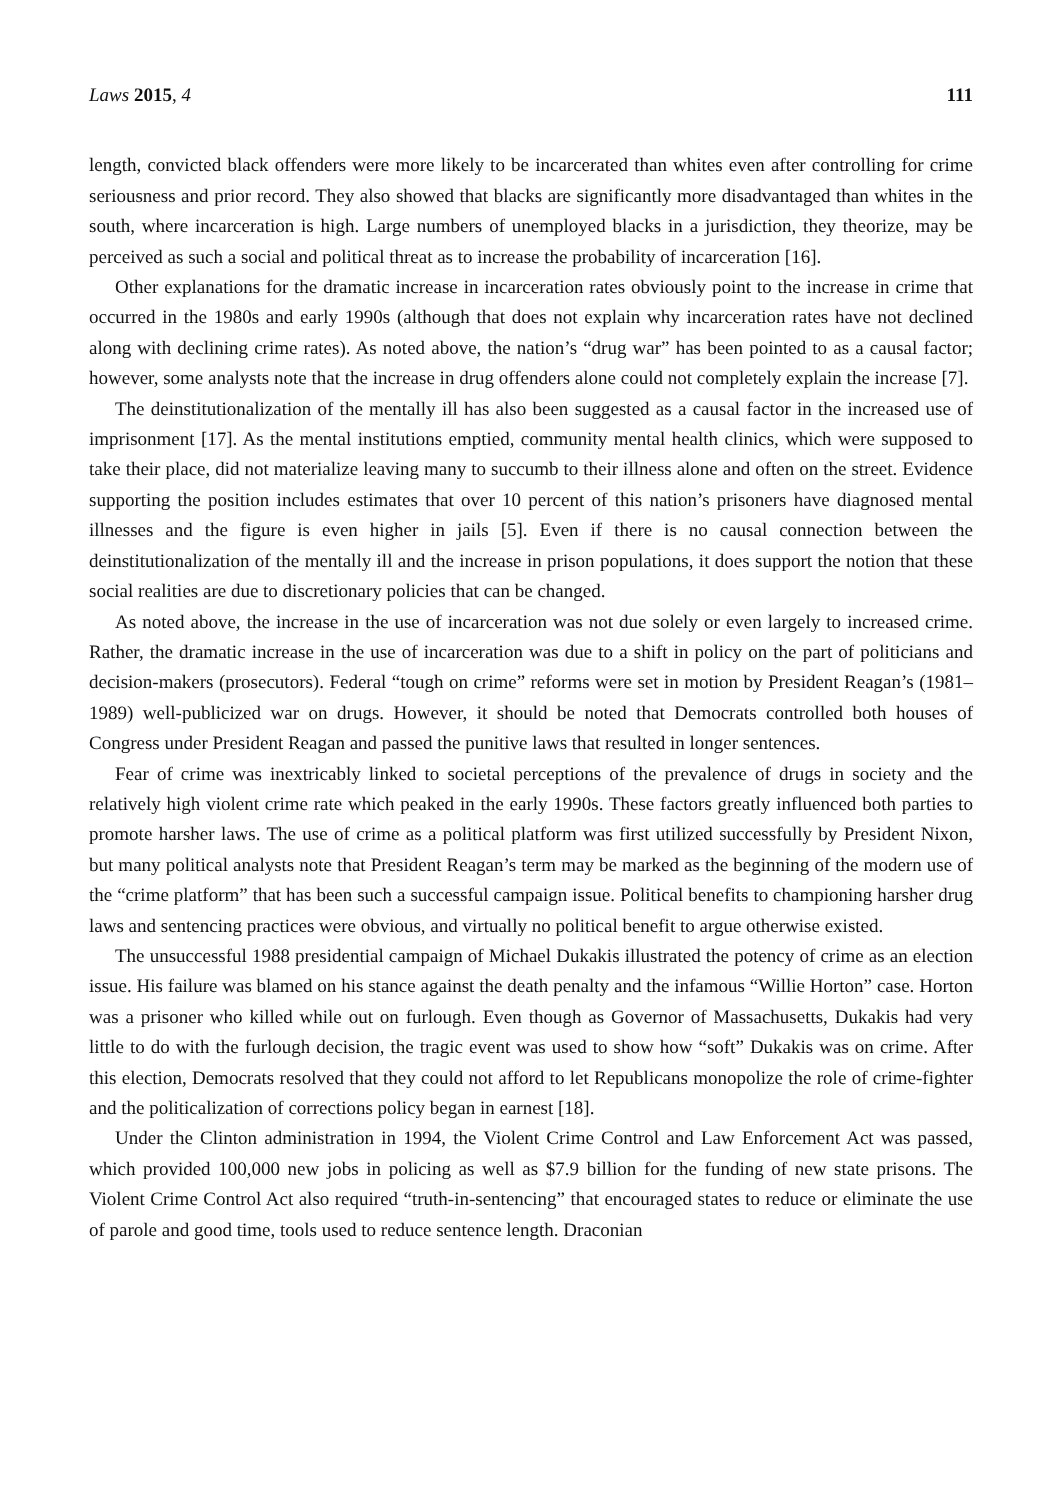Laws 2015, 4 111
length, convicted black offenders were more likely to be incarcerated than whites even after controlling for crime seriousness and prior record. They also showed that blacks are significantly more disadvantaged than whites in the south, where incarceration is high. Large numbers of unemployed blacks in a jurisdiction, they theorize, may be perceived as such a social and political threat as to increase the probability of incarceration [16].
Other explanations for the dramatic increase in incarceration rates obviously point to the increase in crime that occurred in the 1980s and early 1990s (although that does not explain why incarceration rates have not declined along with declining crime rates). As noted above, the nation’s “drug war” has been pointed to as a causal factor; however, some analysts note that the increase in drug offenders alone could not completely explain the increase [7].
The deinstitutionalization of the mentally ill has also been suggested as a causal factor in the increased use of imprisonment [17]. As the mental institutions emptied, community mental health clinics, which were supposed to take their place, did not materialize leaving many to succumb to their illness alone and often on the street. Evidence supporting the position includes estimates that over 10 percent of this nation’s prisoners have diagnosed mental illnesses and the figure is even higher in jails [5]. Even if there is no causal connection between the deinstitutionalization of the mentally ill and the increase in prison populations, it does support the notion that these social realities are due to discretionary policies that can be changed.
As noted above, the increase in the use of incarceration was not due solely or even largely to increased crime. Rather, the dramatic increase in the use of incarceration was due to a shift in policy on the part of politicians and decision-makers (prosecutors). Federal “tough on crime” reforms were set in motion by President Reagan’s (1981–1989) well-publicized war on drugs. However, it should be noted that Democrats controlled both houses of Congress under President Reagan and passed the punitive laws that resulted in longer sentences.
Fear of crime was inextricably linked to societal perceptions of the prevalence of drugs in society and the relatively high violent crime rate which peaked in the early 1990s. These factors greatly influenced both parties to promote harsher laws. The use of crime as a political platform was first utilized successfully by President Nixon, but many political analysts note that President Reagan’s term may be marked as the beginning of the modern use of the “crime platform” that has been such a successful campaign issue. Political benefits to championing harsher drug laws and sentencing practices were obvious, and virtually no political benefit to argue otherwise existed.
The unsuccessful 1988 presidential campaign of Michael Dukakis illustrated the potency of crime as an election issue. His failure was blamed on his stance against the death penalty and the infamous “Willie Horton” case. Horton was a prisoner who killed while out on furlough. Even though as Governor of Massachusetts, Dukakis had very little to do with the furlough decision, the tragic event was used to show how “soft” Dukakis was on crime. After this election, Democrats resolved that they could not afford to let Republicans monopolize the role of crime-fighter and the politicalization of corrections policy began in earnest [18].
Under the Clinton administration in 1994, the Violent Crime Control and Law Enforcement Act was passed, which provided 100,000 new jobs in policing as well as $7.9 billion for the funding of new state prisons. The Violent Crime Control Act also required “truth-in-sentencing” that encouraged states to reduce or eliminate the use of parole and good time, tools used to reduce sentence length. Draconian